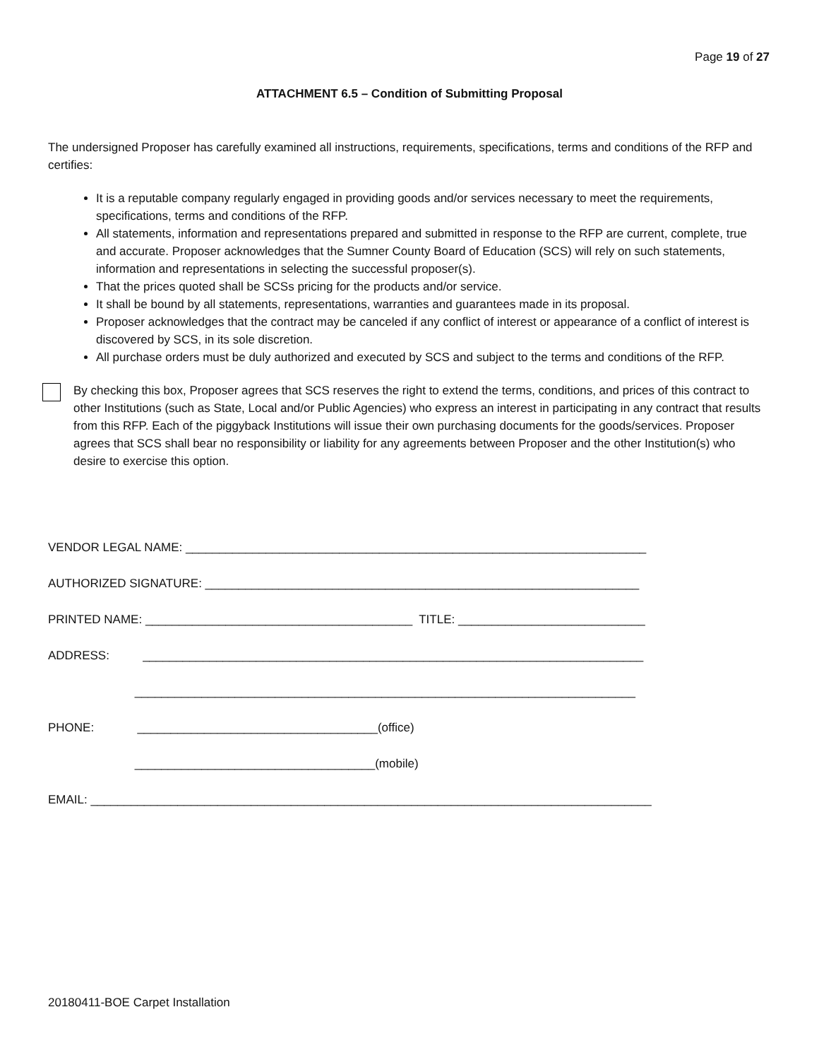Page 19 of 27
ATTACHMENT 6.5 – Condition of Submitting Proposal
The undersigned Proposer has carefully examined all instructions, requirements, specifications, terms and conditions of the RFP and certifies:
It is a reputable company regularly engaged in providing goods and/or services necessary to meet the requirements, specifications, terms and conditions of the RFP.
All statements, information and representations prepared and submitted in response to the RFP are current, complete, true and accurate. Proposer acknowledges that the Sumner County Board of Education (SCS) will rely on such statements, information and representations in selecting the successful proposer(s).
That the prices quoted shall be SCSs pricing for the products and/or service.
It shall be bound by all statements, representations, warranties and guarantees made in its proposal.
Proposer acknowledges that the contract may be canceled if any conflict of interest or appearance of a conflict of interest is discovered by SCS, in its sole discretion.
All purchase orders must be duly authorized and executed by SCS and subject to the terms and conditions of the RFP.
By checking this box, Proposer agrees that SCS reserves the right to extend the terms, conditions, and prices of this contract to other Institutions (such as State, Local and/or Public Agencies) who express an interest in participating in any contract that results from this RFP. Each of the piggyback Institutions will issue their own purchasing documents for the goods/services. Proposer agrees that SCS shall bear no responsibility or liability for any agreements between Proposer and the other Institution(s) who desire to exercise this option.
VENDOR LEGAL NAME: _____________________________________________________________________
AUTHORIZED SIGNATURE: _________________________________________________________________
PRINTED NAME: ________________________________________ TITLE: ____________________________
ADDRESS: ___________________________________________________________________________
___________________________________________________________________________
PHONE: ____________________________________(office)
____________________________________(mobile)
EMAIL: ____________________________________________________________________________________
20180411-BOE Carpet Installation